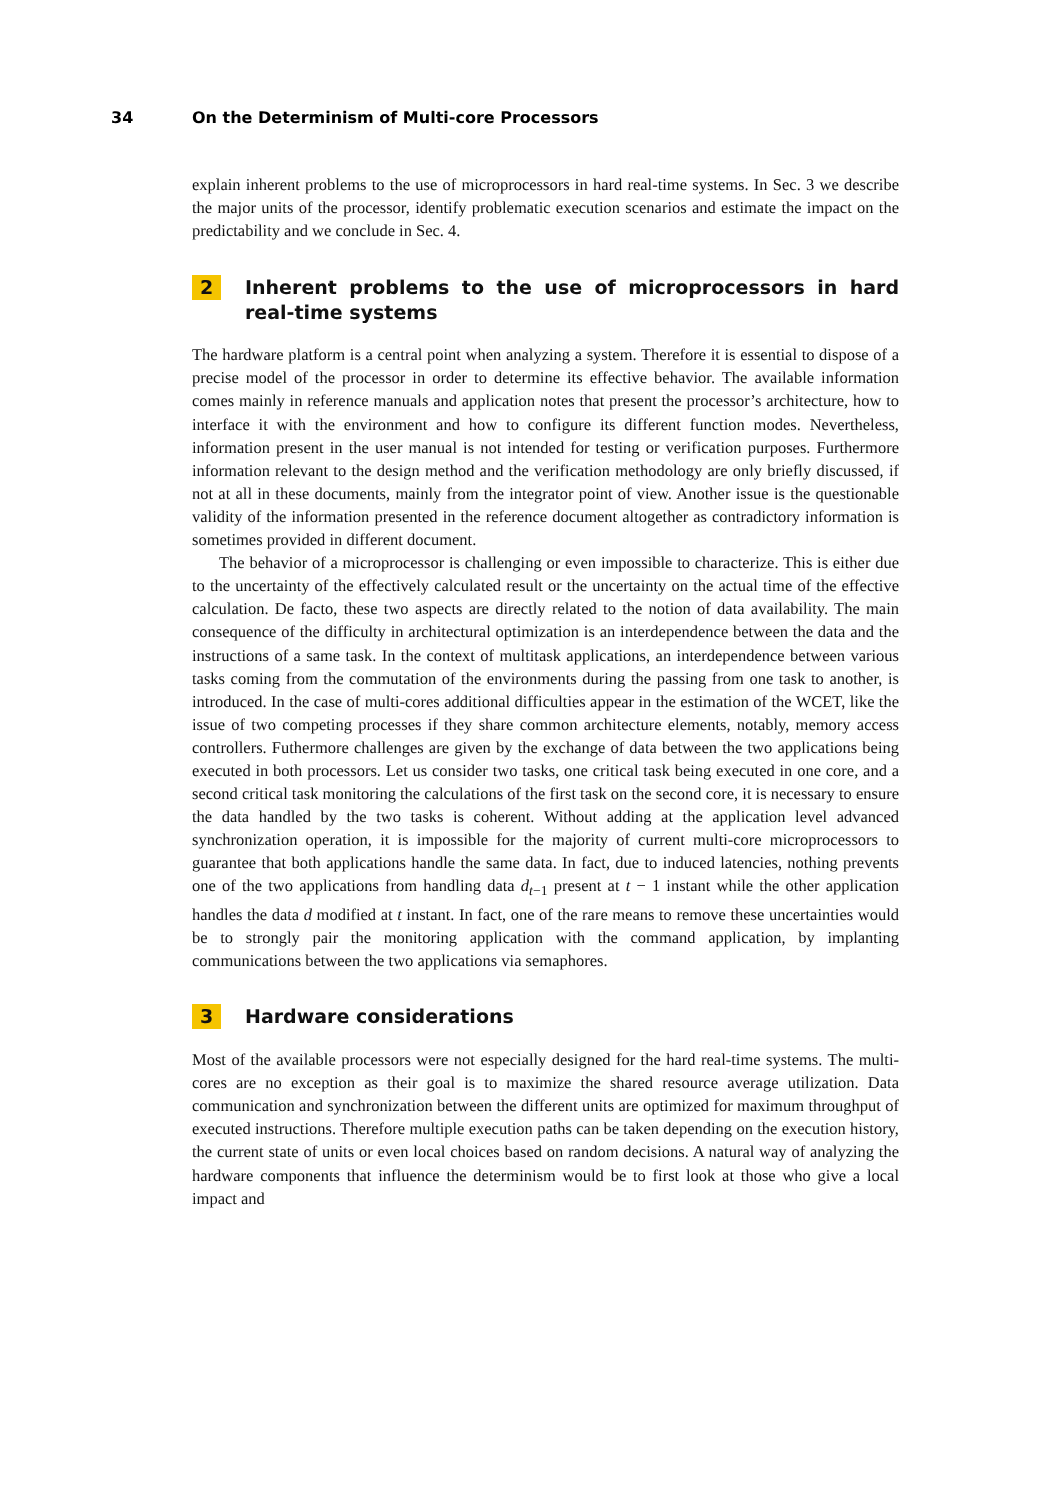34 On the Determinism of Multi-core Processors
explain inherent problems to the use of microprocessors in hard real-time systems. In Sec. 3 we describe the major units of the processor, identify problematic execution scenarios and estimate the impact on the predictability and we conclude in Sec. 4.
2 Inherent problems to the use of microprocessors in hard real-time systems
The hardware platform is a central point when analyzing a system. Therefore it is essential to dispose of a precise model of the processor in order to determine its effective behavior. The available information comes mainly in reference manuals and application notes that present the processor’s architecture, how to interface it with the environment and how to configure its different function modes. Nevertheless, information present in the user manual is not intended for testing or verification purposes. Furthermore information relevant to the design method and the verification methodology are only briefly discussed, if not at all in these documents, mainly from the integrator point of view. Another issue is the questionable validity of the information presented in the reference document altogether as contradictory information is sometimes provided in different document.
The behavior of a microprocessor is challenging or even impossible to characterize. This is either due to the uncertainty of the effectively calculated result or the uncertainty on the actual time of the effective calculation. De facto, these two aspects are directly related to the notion of data availability. The main consequence of the difficulty in architectural optimization is an interdependence between the data and the instructions of a same task. In the context of multitask applications, an interdependence between various tasks coming from the commutation of the environments during the passing from one task to another, is introduced. In the case of multi-cores additional difficulties appear in the estimation of the WCET, like the issue of two competing processes if they share common architecture elements, notably, memory access controllers. Futhermore challenges are given by the exchange of data between the two applications being executed in both processors. Let us consider two tasks, one critical task being executed in one core, and a second critical task monitoring the calculations of the first task on the second core, it is necessary to ensure the data handled by the two tasks is coherent. Without adding at the application level advanced synchronization operation, it is impossible for the majority of current multi-core microprocessors to guarantee that both applications handle the same data. In fact, due to induced latencies, nothing prevents one of the two applications from handling data d<sub>t−1</sub> present at t − 1 instant while the other application handles the data d modified at t instant. In fact, one of the rare means to remove these uncertainties would be to strongly pair the monitoring application with the command application, by implanting communications between the two applications via semaphores.
3 Hardware considerations
Most of the available processors were not especially designed for the hard real-time systems. The multi-cores are no exception as their goal is to maximize the shared resource average utilization. Data communication and synchronization between the different units are optimized for maximum throughput of executed instructions. Therefore multiple execution paths can be taken depending on the execution history, the current state of units or even local choices based on random decisions. A natural way of analyzing the hardware components that influence the determinism would be to first look at those who give a local impact and